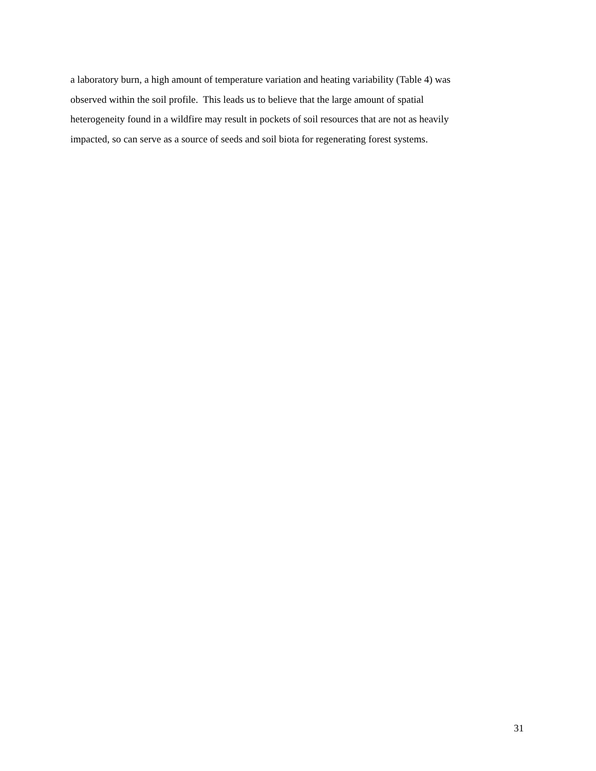a laboratory burn, a high amount of temperature variation and heating variability (Table 4) was
observed within the soil profile. This leads us to believe that the large amount of spatial
heterogeneity found in a wildfire may result in pockets of soil resources that are not as heavily
impacted, so can serve as a source of seeds and soil biota for regenerating forest systems.
31